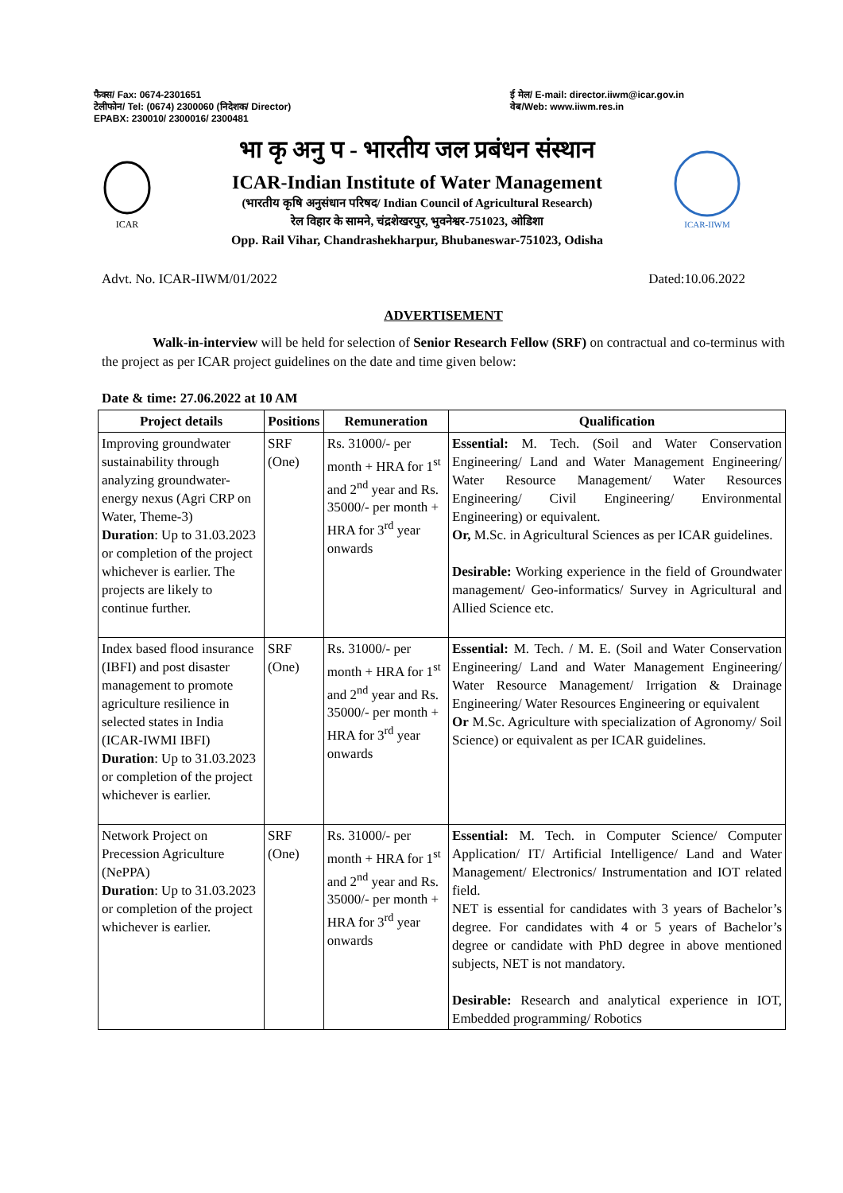फैक्स/ Fax: 0674-2301651
टेलीफोन/ Tel: (0674) 2300060 (निदेशक/ Director)
EPABX: 230010/ 2300016/ 2300481
ई मेल/ E-mail: director.iiwm@icar.gov.in
वेब/Web: www.iiwm.res.in
ICAR
भा कृ अनु प - भारतीय जल प्रबंधन संस्थान
ICAR-Indian Institute of Water Management
(भारतीय कृषि अनुसंधान परिषद/ Indian Council of Agricultural Research)
रेल विहार के सामने, चंद्रशेखरपुर, भुवनेश्वर-751023, ओडिशा
Opp. Rail Vihar, Chandrashekharpur, Bhubaneswar-751023, Odisha
ICAR-IIWM
Advt. No. ICAR-IIWM/01/2022 Dated:10.06.2022
ADVERTISEMENT
Walk-in-interview will be held for selection of Senior Research Fellow (SRF) on contractual and co-terminus with the project as per ICAR project guidelines on the date and time given below:
Date & time: 27.06.2022 at 10 AM
| Project details | Positions | Remuneration | Qualification |
| --- | --- | --- | --- |
| Improving groundwater sustainability through analyzing groundwater-energy nexus (Agri CRP on Water, Theme-3) Duration : Up to 31.03.2023 or completion of the project whichever is earlier. The projects are likely to continue further. | SRF (One) | Rs. 31000/- per month + HRA for 1<sup>st</sup> and 2<sup>nd</sup> year and Rs. 35000/- per month + HRA for 3<sup>rd</sup> year onwards | Essential: M. Tech. (Soil and Water Conservation Engineering/ Land and Water Management Engineering/ Water Resource Management/ Water Resources Engineering/ Civil Engineering/ Environmental Engineering) or equivalent. Or, M.Sc. in Agricultural Sciences as per ICAR guidelines. Desirable: Working experience in the field of Groundwater management/ Geo-informatics/ Survey in Agricultural and Allied Science etc. |
| Index based flood insurance (IBFI) and post disaster management to promote agriculture resilience in selected states in India (ICAR-IWMI IBFI) Duration : Up to 31.03.2023 or completion of the project whichever is earlier. | SRF (One) | Rs. 31000/- per month + HRA for 1<sup>st</sup> and 2<sup>nd</sup> year and Rs. 35000/- per month + HRA for 3<sup>rd</sup> year onwards | Essential: M. Tech. / M. E. (Soil and Water Conservation Engineering/ Land and Water Management Engineering/ Water Resource Management/ Irrigation & Drainage Engineering/ Water Resources Engineering or equivalent Or M.Sc. Agriculture with specialization of Agronomy/ Soil Science) or equivalent as per ICAR guidelines. |
| Network Project on Precession Agriculture (NePPA) Duration : Up to 31.03.2023 or completion of the project whichever is earlier. | SRF (One) | Rs. 31000/- per month + HRA for 1<sup>st</sup> and 2<sup>nd</sup> year and Rs. 35000/- per month + HRA for 3<sup>rd</sup> year onwards | Essential: M. Tech. in Computer Science/ Computer Application/ IT/ Artificial Intelligence/ Land and Water Management/ Electronics/ Instrumentation and IOT related field. NET is essential for candidates with 3 years of Bachelor’s degree. For candidates with 4 or 5 years of Bachelor’s degree or candidate with PhD degree in above mentioned subjects, NET is not mandatory. Desirable: Research and analytical experience in IOT, Embedded programming/ Robotics |